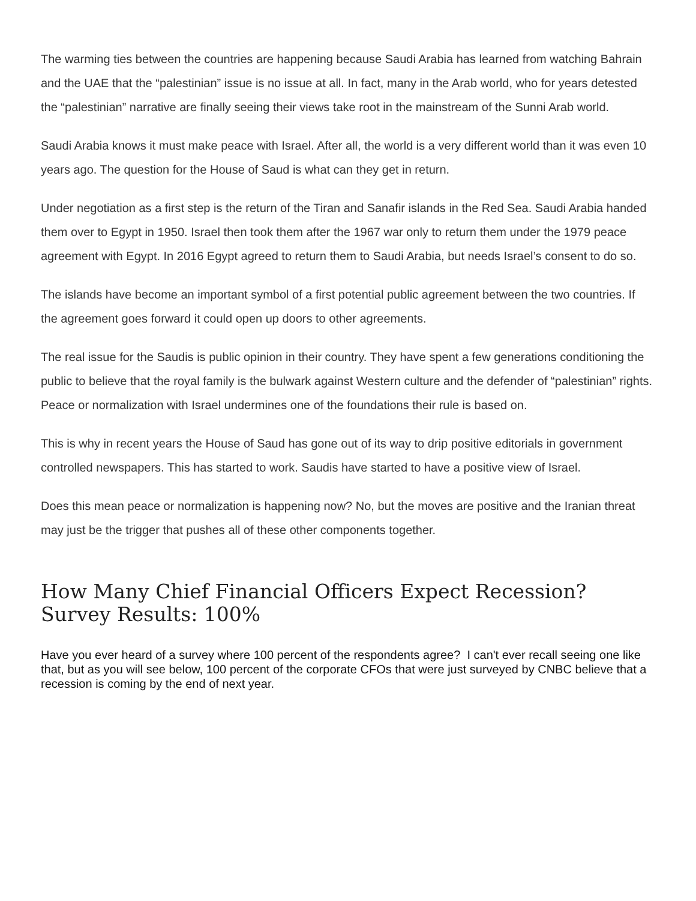The warming ties between the countries are happening because Saudi Arabia has learned from watching Bahrain and the UAE that the “palestinian” issue is no issue at all. In fact, many in the Arab world, who for years detested the “palestinian” narrative are finally seeing their views take root in the mainstream of the Sunni Arab world.
Saudi Arabia knows it must make peace with Israel. After all, the world is a very different world than it was even 10 years ago. The question for the House of Saud is what can they get in return.
Under negotiation as a first step is the return of the Tiran and Sanafir islands in the Red Sea. Saudi Arabia handed them over to Egypt in 1950. Israel then took them after the 1967 war only to return them under the 1979 peace agreement with Egypt. In 2016 Egypt agreed to return them to Saudi Arabia, but needs Israel’s consent to do so.
The islands have become an important symbol of a first potential public agreement between the two countries. If the agreement goes forward it could open up doors to other agreements.
The real issue for the Saudis is public opinion in their country. They have spent a few generations conditioning the public to believe that the royal family is the bulwark against Western culture and the defender of “palestinian” rights. Peace or normalization with Israel undermines one of the foundations their rule is based on.
This is why in recent years the House of Saud has gone out of its way to drip positive editorials in government controlled newspapers. This has started to work. Saudis have started to have a positive view of Israel.
Does this mean peace or normalization is happening now? No, but the moves are positive and the Iranian threat may just be the trigger that pushes all of these other components together.
How Many Chief Financial Officers Expect Recession? Survey Results: 100%
Have you ever heard of a survey where 100 percent of the respondents agree? I can't ever recall seeing one like that, but as you will see below, 100 percent of the corporate CFOs that were just surveyed by CNBC believe that a recession is coming by the end of next year.